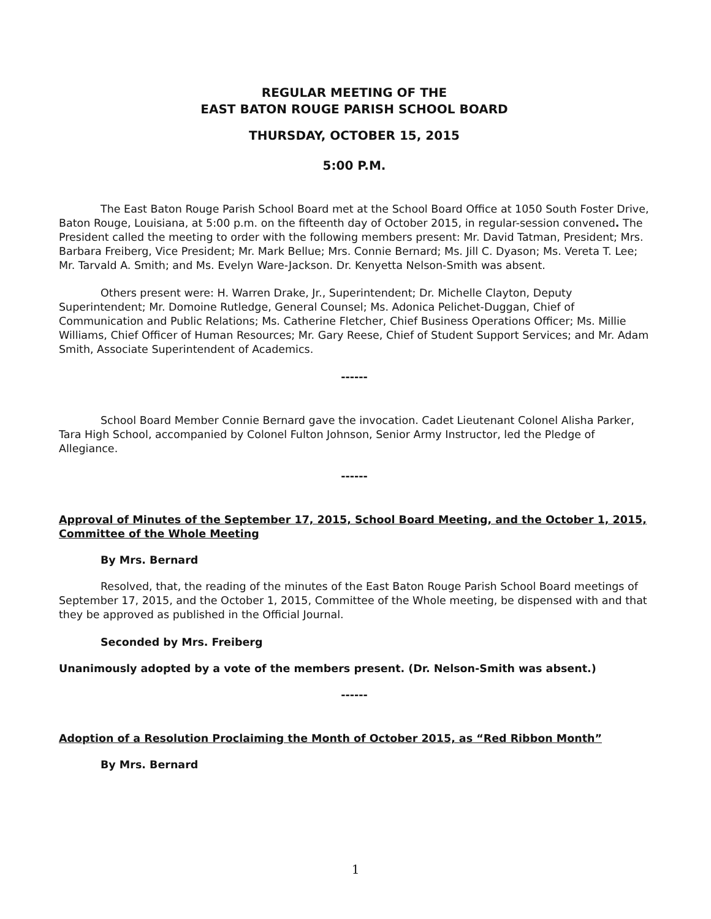REGULAR MEETING OF THE
EAST BATON ROUGE PARISH SCHOOL BOARD
THURSDAY, OCTOBER 15, 2015
5:00 P.M.
The East Baton Rouge Parish School Board met at the School Board Office at 1050 South Foster Drive, Baton Rouge, Louisiana, at 5:00 p.m. on the fifteenth day of October 2015, in regular-session convened. The President called the meeting to order with the following members present: Mr. David Tatman, President; Mrs. Barbara Freiberg, Vice President; Mr. Mark Bellue; Mrs. Connie Bernard; Ms. Jill C. Dyason; Ms. Vereta T. Lee; Mr. Tarvald A. Smith; and Ms. Evelyn Ware-Jackson. Dr. Kenyetta Nelson-Smith was absent.
Others present were: H. Warren Drake, Jr., Superintendent; Dr. Michelle Clayton, Deputy Superintendent; Mr. Domoine Rutledge, General Counsel; Ms. Adonica Pelichet-Duggan, Chief of Communication and Public Relations; Ms. Catherine Fletcher, Chief Business Operations Officer; Ms. Millie Williams, Chief Officer of Human Resources; Mr. Gary Reese, Chief of Student Support Services; and Mr. Adam Smith, Associate Superintendent of Academics.
------
School Board Member Connie Bernard gave the invocation. Cadet Lieutenant Colonel Alisha Parker, Tara High School, accompanied by Colonel Fulton Johnson, Senior Army Instructor, led the Pledge of Allegiance.
------
Approval of Minutes of the September 17, 2015, School Board Meeting, and the October 1, 2015, Committee of the Whole Meeting
By Mrs. Bernard
Resolved, that, the reading of the minutes of the East Baton Rouge Parish School Board meetings of September 17, 2015, and the October 1, 2015, Committee of the Whole meeting, be dispensed with and that they be approved as published in the Official Journal.
Seconded by Mrs. Freiberg
Unanimously adopted by a vote of the members present. (Dr. Nelson-Smith was absent.)
------
Adoption of a Resolution Proclaiming the Month of October 2015, as “Red Ribbon Month”
By Mrs. Bernard
1